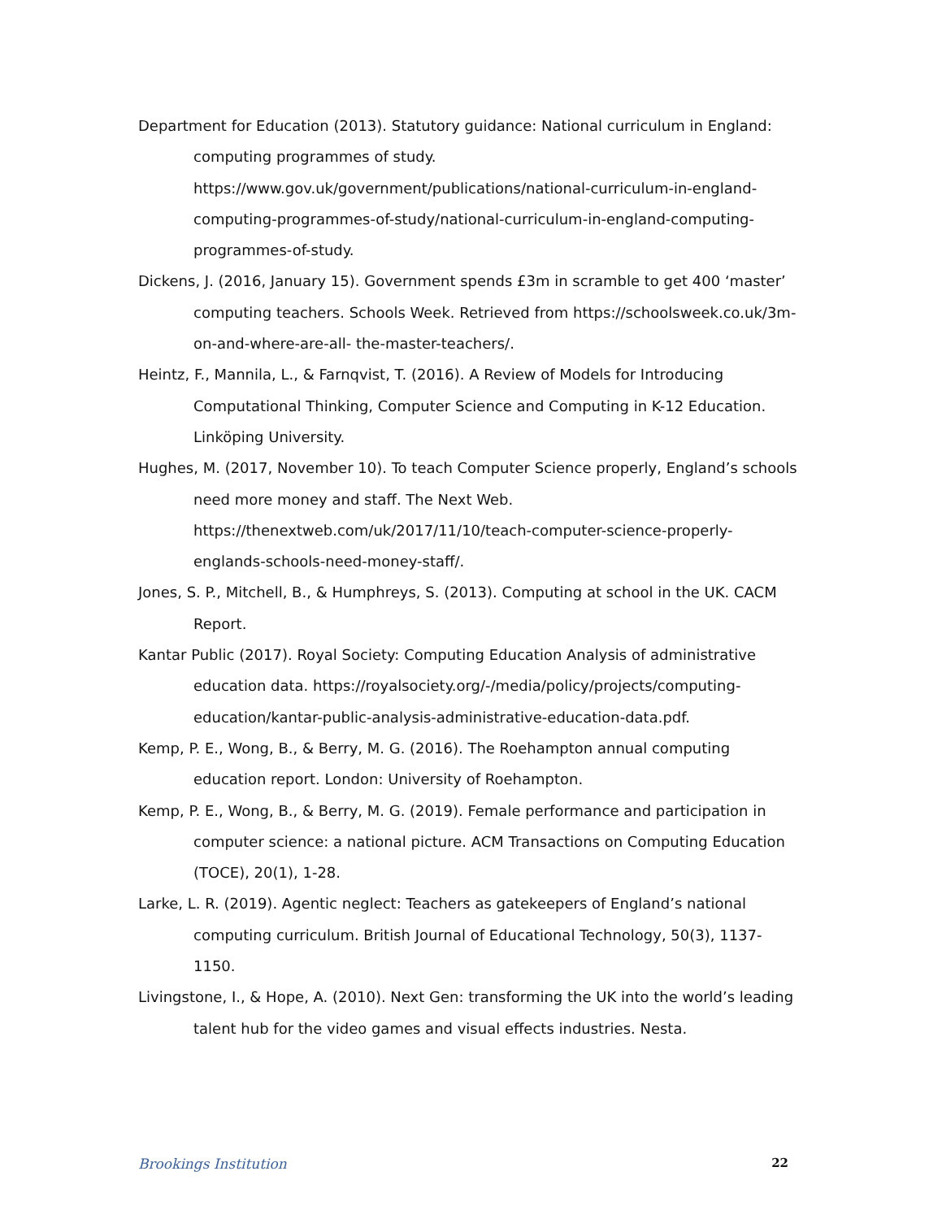Department for Education (2013). Statutory guidance: National curriculum in England: computing programmes of study. https://www.gov.uk/government/publications/national-curriculum-in-england-computing-programmes-of-study/national-curriculum-in-england-computing-programmes-of-study.
Dickens, J. (2016, January 15). Government spends £3m in scramble to get 400 ‘master’ computing teachers. Schools Week. Retrieved from https://schoolsweek.co.uk/3m-on-and-where-are-all- the-master-teachers/.
Heintz, F., Mannila, L., & Farnqvist, T. (2016). A Review of Models for Introducing Computational Thinking, Computer Science and Computing in K-12 Education. Linköping University.
Hughes, M. (2017, November 10). To teach Computer Science properly, England’s schools need more money and staff. The Next Web. https://thenextweb.com/uk/2017/11/10/teach-computer-science-properly-englands-schools-need-money-staff/.
Jones, S. P., Mitchell, B., & Humphreys, S. (2013). Computing at school in the UK. CACM Report.
Kantar Public (2017). Royal Society: Computing Education Analysis of administrative education data. https://royalsociety.org/-/media/policy/projects/computing-education/kantar-public-analysis-administrative-education-data.pdf.
Kemp, P. E., Wong, B., & Berry, M. G. (2016). The Roehampton annual computing education report. London: University of Roehampton.
Kemp, P. E., Wong, B., & Berry, M. G. (2019). Female performance and participation in computer science: a national picture. ACM Transactions on Computing Education (TOCE), 20(1), 1-28.
Larke, L. R. (2019). Agentic neglect: Teachers as gatekeepers of England’s national computing curriculum. British Journal of Educational Technology, 50(3), 1137-1150.
Livingstone, I., & Hope, A. (2010). Next Gen: transforming the UK into the world’s leading talent hub for the video games and visual effects industries. Nesta.
Brookings Institution 22